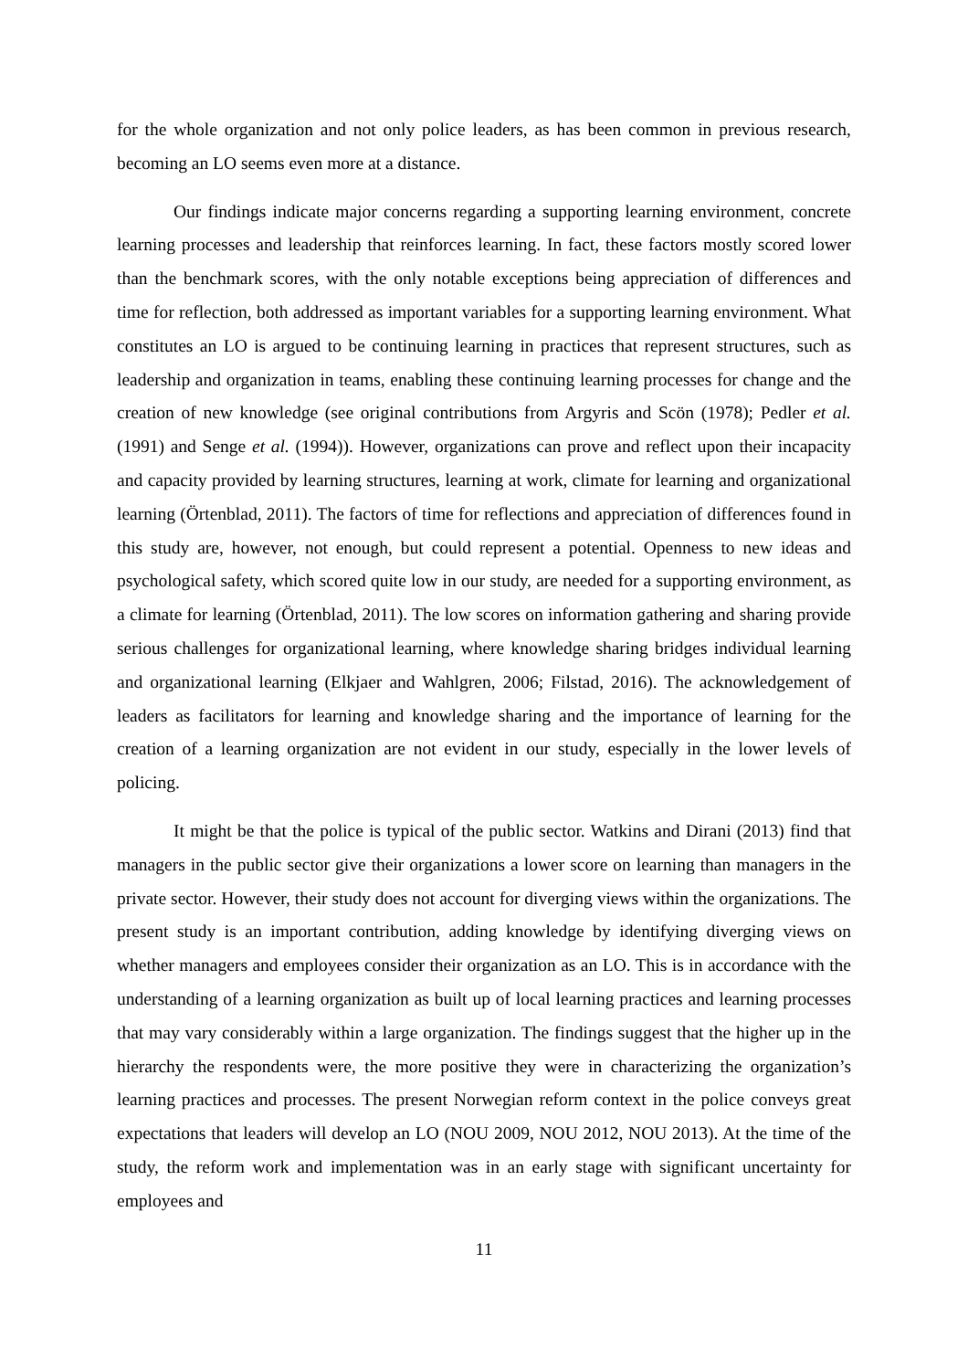for the whole organization and not only police leaders, as has been common in previous research, becoming an LO seems even more at a distance.
Our findings indicate major concerns regarding a supporting learning environment, concrete learning processes and leadership that reinforces learning. In fact, these factors mostly scored lower than the benchmark scores, with the only notable exceptions being appreciation of differences and time for reflection, both addressed as important variables for a supporting learning environment. What constitutes an LO is argued to be continuing learning in practices that represent structures, such as leadership and organization in teams, enabling these continuing learning processes for change and the creation of new knowledge (see original contributions from Argyris and Scön (1978); Pedler et al. (1991) and Senge et al. (1994)). However, organizations can prove and reflect upon their incapacity and capacity provided by learning structures, learning at work, climate for learning and organizational learning (Örtenblad, 2011). The factors of time for reflections and appreciation of differences found in this study are, however, not enough, but could represent a potential. Openness to new ideas and psychological safety, which scored quite low in our study, are needed for a supporting environment, as a climate for learning (Örtenblad, 2011). The low scores on information gathering and sharing provide serious challenges for organizational learning, where knowledge sharing bridges individual learning and organizational learning (Elkjaer and Wahlgren, 2006; Filstad, 2016). The acknowledgement of leaders as facilitators for learning and knowledge sharing and the importance of learning for the creation of a learning organization are not evident in our study, especially in the lower levels of policing.
It might be that the police is typical of the public sector. Watkins and Dirani (2013) find that managers in the public sector give their organizations a lower score on learning than managers in the private sector. However, their study does not account for diverging views within the organizations. The present study is an important contribution, adding knowledge by identifying diverging views on whether managers and employees consider their organization as an LO. This is in accordance with the understanding of a learning organization as built up of local learning practices and learning processes that may vary considerably within a large organization. The findings suggest that the higher up in the hierarchy the respondents were, the more positive they were in characterizing the organization’s learning practices and processes. The present Norwegian reform context in the police conveys great expectations that leaders will develop an LO (NOU 2009, NOU 2012, NOU 2013). At the time of the study, the reform work and implementation was in an early stage with significant uncertainty for employees and
11